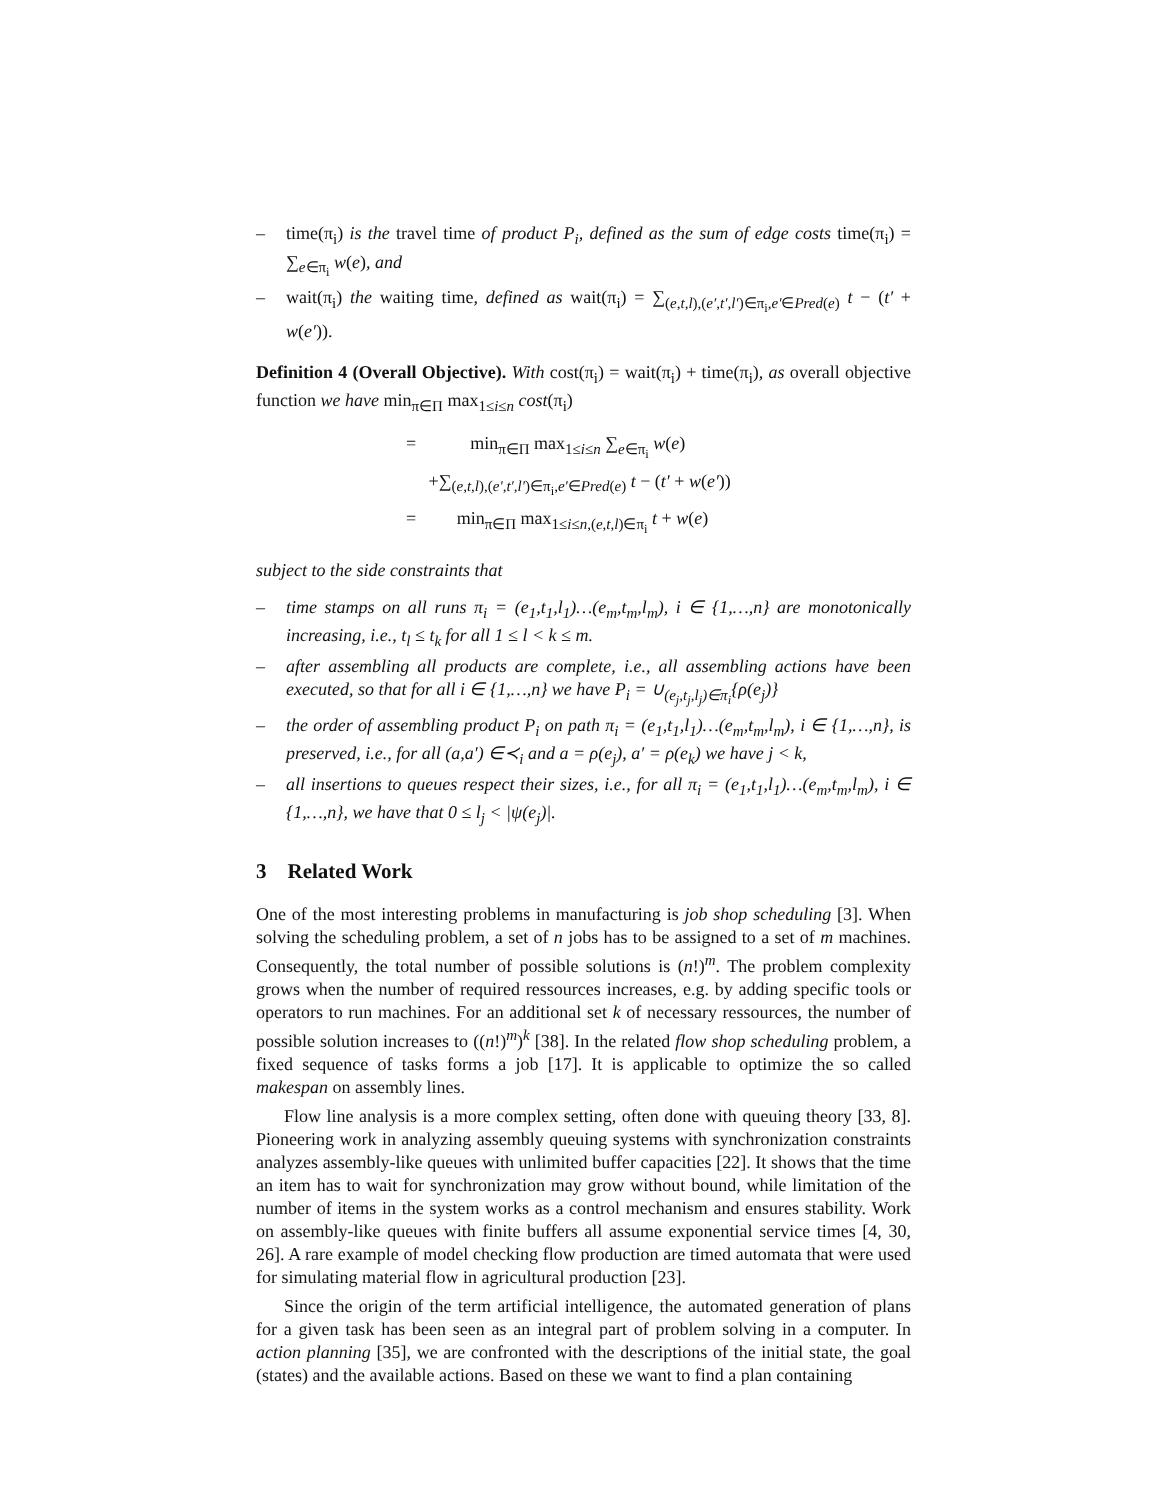– time(π<sub>i</sub>) is the travel time of product P<sub>i</sub>, defined as the sum of edge costs time(π<sub>i</sub>) = ∑<sub>e∈π<sub>i</sub></sub> w(e), and
– wait(π<sub>i</sub>) the waiting time, defined as wait(π<sub>i</sub>) = ∑<sub>(e,t,l),(e′,t′,l′)∈π<sub>i</sub>,e′∈Pred(e)</sub> t − (t′ + w(e′)).
Definition 4 (Overall Objective). With cost(π<sub>i</sub>) = wait(π<sub>i</sub>) + time(π<sub>i</sub>), as overall objective function we have min<sub>π∈Π</sub> max<sub>1≤i≤n</sub> cost(π<sub>i</sub>)
= min<sub>π∈Π</sub> max<sub>1≤i≤n</sub> ∑<sub>e∈π<sub>i</sub></sub> w(e)
+∑<sub>(e,t,l),(e′,t′,l′)∈π<sub>i</sub>,e′∈Pred(e)</sub> t − (t′ + w(e′))
= min<sub>π∈Π</sub> max<sub>1≤i≤n,(e,t,l)∈π<sub>i</sub></sub> t + w(e)
subject to the side constraints that
– time stamps on all runs π<sub>i</sub> = (e<sub>1</sub>,t<sub>1</sub>,l<sub>1</sub>)…(e<sub>m</sub>,t<sub>m</sub>,l<sub>m</sub>), i ∈ {1,…,n} are monotonically increasing, i.e., t<sub>l</sub> ≤ t<sub>k</sub> for all 1 ≤ l < k ≤ m.
– after assembling all products are complete, i.e., all assembling actions have been executed, so that for all i ∈ {1,…,n} we have P<sub>i</sub> = ∪<sub>(e<sub>j</sub>,t<sub>j</sub>,l<sub>j</sub>)∈π<sub>i</sub></sub>{ρ(e<sub>j</sub>)}
– the order of assembling product P<sub>i</sub> on path π<sub>i</sub> = (e<sub>1</sub>,t<sub>1</sub>,l<sub>1</sub>)…(e<sub>m</sub>,t<sub>m</sub>,l<sub>m</sub>), i ∈ {1,…,n}, is preserved, i.e., for all (a,a′) ∈≺<sub>i</sub> and a = ρ(e<sub>j</sub>), a′ = ρ(e<sub>k</sub>) we have j < k,
– all insertions to queues respect their sizes, i.e., for all π<sub>i</sub> = (e<sub>1</sub>,t<sub>1</sub>,l<sub>1</sub>)…(e<sub>m</sub>,t<sub>m</sub>,l<sub>m</sub>), i ∈ {1,…,n}, we have that 0 ≤ l<sub>j</sub> < |ψ(e<sub>j</sub>)|.
3 Related Work
One of the most interesting problems in manufacturing is job shop scheduling [3]. When solving the scheduling problem, a set of n jobs has to be assigned to a set of m machines. Consequently, the total number of possible solutions is (n!)<sup>m</sup>. The problem complexity grows when the number of required ressources increases, e.g. by adding specific tools or operators to run machines. For an additional set k of necessary ressources, the number of possible solution increases to ((n!)<sup>m</sup>)<sup>k</sup> [38]. In the related flow shop scheduling problem, a fixed sequence of tasks forms a job [17]. It is applicable to optimize the so called makespan on assembly lines.
Flow line analysis is a more complex setting, often done with queuing theory [33, 8]. Pioneering work in analyzing assembly queuing systems with synchronization constraints analyzes assembly-like queues with unlimited buffer capacities [22]. It shows that the time an item has to wait for synchronization may grow without bound, while limitation of the number of items in the system works as a control mechanism and ensures stability. Work on assembly-like queues with finite buffers all assume exponential service times [4, 30, 26]. A rare example of model checking flow production are timed automata that were used for simulating material flow in agricultural production [23].
Since the origin of the term artificial intelligence, the automated generation of plans for a given task has been seen as an integral part of problem solving in a computer. In action planning [35], we are confronted with the descriptions of the initial state, the goal (states) and the available actions. Based on these we want to find a plan containing